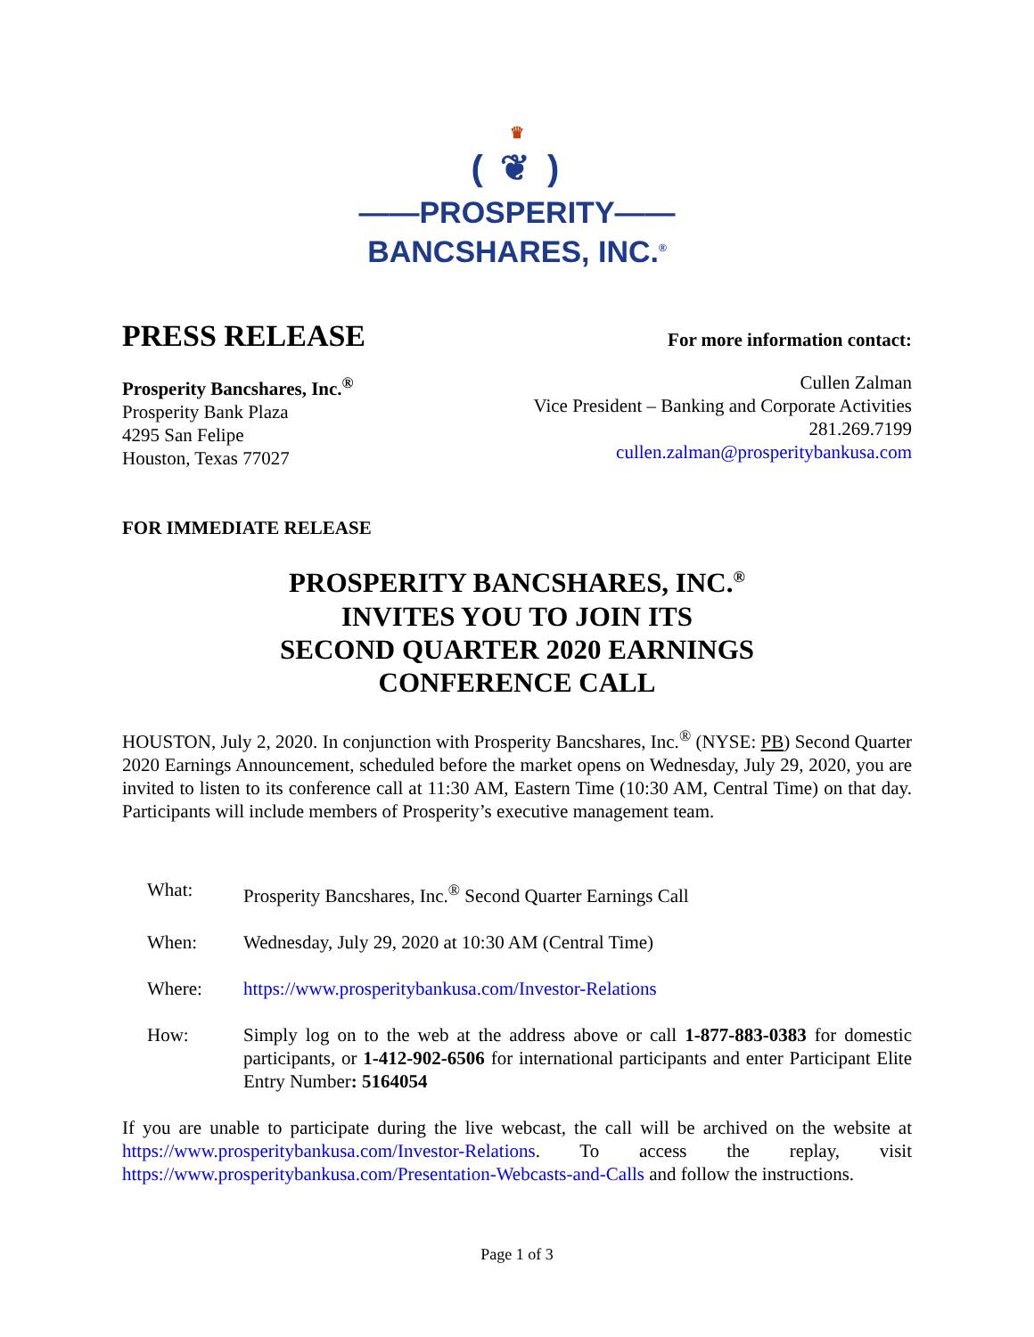♛
( ❦ )
——PROSPERITY——
BANCSHARES, INC.<sup>®</sup>
PRESS RELEASE
For more information contact:
Prosperity Bancshares, Inc.<sup>®</sup>
Prosperity Bank Plaza
4295 San Felipe
Houston, Texas 77027
Cullen Zalman
Vice President – Banking and Corporate Activities
281.269.7199
cullen.zalman@prosperitybankusa.com
FOR IMMEDIATE RELEASE
PROSPERITY BANCSHARES, INC.<sup>®</sup>
INVITES YOU TO JOIN ITS
SECOND QUARTER 2020 EARNINGS
CONFERENCE CALL
HOUSTON, July 2, 2020. In conjunction with Prosperity Bancshares, Inc.<sup>®</sup> (NYSE: PB) Second Quarter 2020 Earnings Announcement, scheduled before the market opens on Wednesday, July 29, 2020, you are invited to listen to its conference call at 11:30 AM, Eastern Time (10:30 AM, Central Time) on that day. Participants will include members of Prosperity’s executive management team.
What: Prosperity Bancshares, Inc.<sup>®</sup> Second Quarter Earnings Call
When: Wednesday, July 29, 2020 at 10:30 AM (Central Time)
Where: https://www.prosperitybankusa.com/Investor-Relations
How: Simply log on to the web at the address above or call 1-877-883-0383 for domestic participants, or 1-412-902-6506 for international participants and enter Participant Elite Entry Number: 5164054
If you are unable to participate during the live webcast, the call will be archived on the website at https://www.prosperitybankusa.com/Investor-Relations. To access the replay, visit https://www.prosperitybankusa.com/Presentation-Webcasts-and-Calls and follow the instructions.
Page 1 of 3